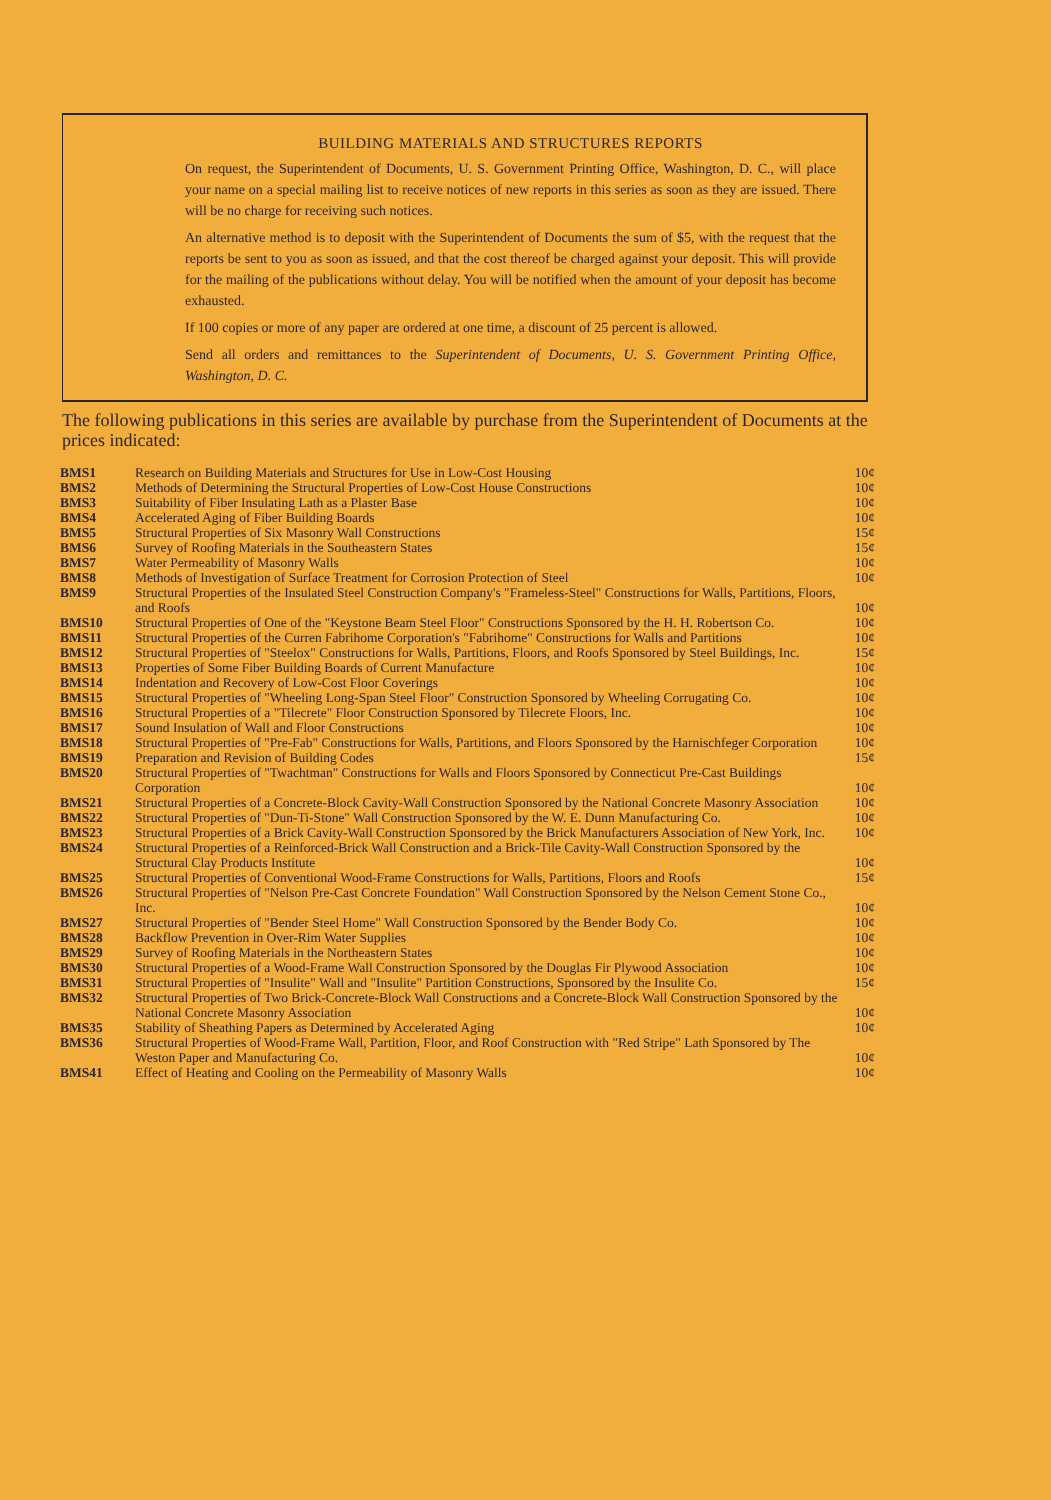BUILDING MATERIALS AND STRUCTURES REPORTS
On request, the Superintendent of Documents, U. S. Government Printing Office, Washington, D. C., will place your name on a special mailing list to receive notices of new reports in this series as soon as they are issued. There will be no charge for receiving such notices.
An alternative method is to deposit with the Superintendent of Documents the sum of $5, with the request that the reports be sent to you as soon as issued, and that the cost thereof be charged against your deposit. This will provide for the mailing of the publications without delay. You will be notified when the amount of your deposit has become exhausted.
If 100 copies or more of any paper are ordered at one time, a discount of 25 percent is allowed.
Send all orders and remittances to the Superintendent of Documents, U. S. Government Printing Office, Washington, D. C.
The following publications in this series are available by purchase from the Superintendent of Documents at the prices indicated:
| BMS1 | Research on Building Materials and Structures for Use in Low-Cost Housing | 10¢ |
| BMS2 | Methods of Determining the Structural Properties of Low-Cost House Constructions | 10¢ |
| BMS3 | Suitability of Fiber Insulating Lath as a Plaster Base | 10¢ |
| BMS4 | Accelerated Aging of Fiber Building Boards | 10¢ |
| BMS5 | Structural Properties of Six Masonry Wall Constructions | 15¢ |
| BMS6 | Survey of Roofing Materials in the Southeastern States | 15¢ |
| BMS7 | Water Permeability of Masonry Walls | 10¢ |
| BMS8 | Methods of Investigation of Surface Treatment for Corrosion Protection of Steel | 10¢ |
| BMS9 | Structural Properties of the Insulated Steel Construction Company's "Frameless-Steel" Constructions for Walls, Partitions, Floors, and Roofs | 10¢ |
| BMS10 | Structural Properties of One of the "Keystone Beam Steel Floor" Constructions Sponsored by the H. H. Robertson Co. | 10¢ |
| BMS11 | Structural Properties of the Curren Fabrihome Corporation's "Fabrihome" Constructions for Walls and Partitions | 10¢ |
| BMS12 | Structural Properties of "Steelox" Constructions for Walls, Partitions, Floors, and Roofs Sponsored by Steel Buildings, Inc. | 15¢ |
| BMS13 | Properties of Some Fiber Building Boards of Current Manufacture | 10¢ |
| BMS14 | Indentation and Recovery of Low-Cost Floor Coverings | 10¢ |
| BMS15 | Structural Properties of "Wheeling Long-Span Steel Floor" Construction Sponsored by Wheeling Corrugating Co. | 10¢ |
| BMS16 | Structural Properties of a "Tilecrete" Floor Construction Sponsored by Tilecrete Floors, Inc. | 10¢ |
| BMS17 | Sound Insulation of Wall and Floor Constructions | 10¢ |
| BMS18 | Structural Properties of "Pre-Fab" Constructions for Walls, Partitions, and Floors Sponsored by the Harnischfeger Corporation | 10¢ |
| BMS19 | Preparation and Revision of Building Codes | 15¢ |
| BMS20 | Structural Properties of "Twachtman" Constructions for Walls and Floors Sponsored by Connecticut Pre-Cast Buildings Corporation | 10¢ |
| BMS21 | Structural Properties of a Concrete-Block Cavity-Wall Construction Sponsored by the National Concrete Masonry Association | 10¢ |
| BMS22 | Structural Properties of "Dun-Ti-Stone" Wall Construction Sponsored by the W. E. Dunn Manufacturing Co. | 10¢ |
| BMS23 | Structural Properties of a Brick Cavity-Wall Construction Sponsored by the Brick Manufacturers Association of New York, Inc. | 10¢ |
| BMS24 | Structural Properties of a Reinforced-Brick Wall Construction and a Brick-Tile Cavity-Wall Construction Sponsored by the Structural Clay Products Institute | 10¢ |
| BMS25 | Structural Properties of Conventional Wood-Frame Constructions for Walls, Partitions, Floors and Roofs | 15¢ |
| BMS26 | Structural Properties of "Nelson Pre-Cast Concrete Foundation" Wall Construction Sponsored by the Nelson Cement Stone Co., Inc. | 10¢ |
| BMS27 | Structural Properties of "Bender Steel Home" Wall Construction Sponsored by the Bender Body Co. | 10¢ |
| BMS28 | Backflow Prevention in Over-Rim Water Supplies | 10¢ |
| BMS29 | Survey of Roofing Materials in the Northeastern States | 10¢ |
| BMS30 | Structural Properties of a Wood-Frame Wall Construction Sponsored by the Douglas Fir Plywood Association | 10¢ |
| BMS31 | Structural Properties of "Insulite" Wall and "Insulite" Partition Constructions, Sponsored by the Insulite Co. | 15¢ |
| BMS32 | Structural Properties of Two Brick-Concrete-Block Wall Constructions and a Concrete-Block Wall Construction Sponsored by the National Concrete Masonry Association | 10¢ |
| BMS35 | Stability of Sheathing Papers as Determined by Accelerated Aging | 10¢ |
| BMS36 | Structural Properties of Wood-Frame Wall, Partition, Floor, and Roof Construction with "Red Stripe" Lath Sponsored by The Weston Paper and Manufacturing Co. | 10¢ |
| BMS41 | Effect of Heating and Cooling on the Permeability of Masonry Walls | 10¢ |